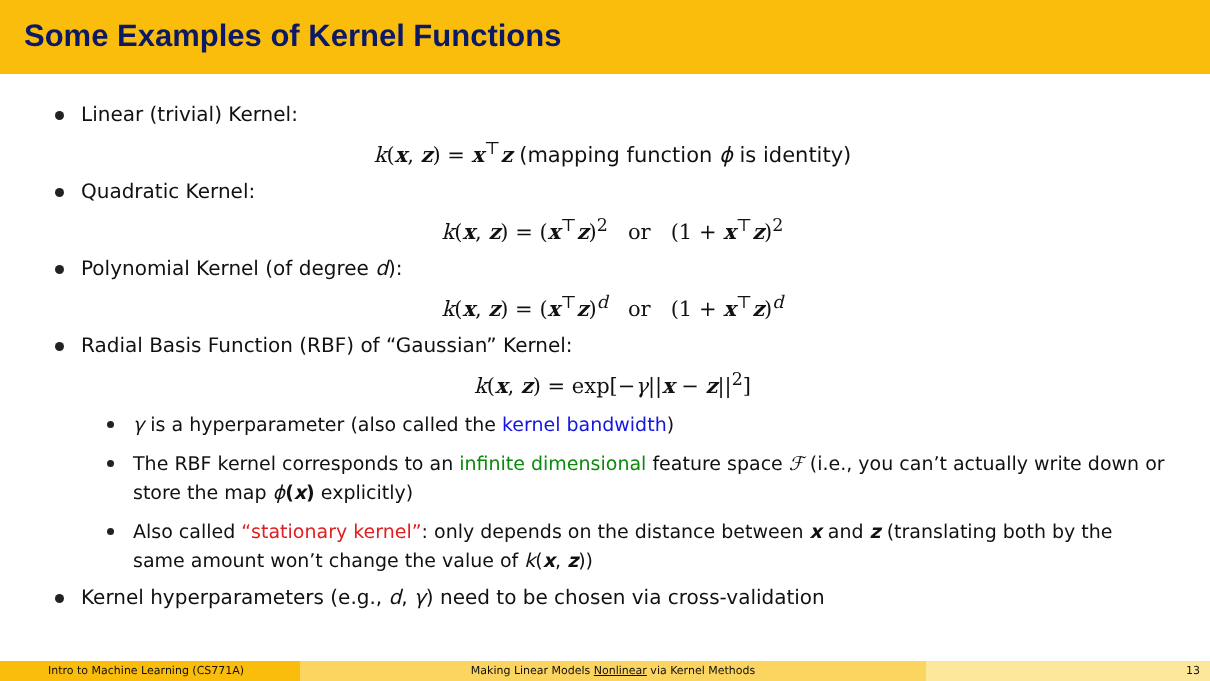Some Examples of Kernel Functions
Linear (trivial) Kernel:
k(x, z) = x<sup>⊤</sup>z (mapping function ϕ is identity)
Quadratic Kernel:
k(x, z) = (x<sup>⊤</sup>z)<sup>2</sup> or (1 + x<sup>⊤</sup>z)<sup>2</sup>
Polynomial Kernel (of degree d):
k(x, z) = (x<sup>⊤</sup>z)<sup>d</sup> or (1 + x<sup>⊤</sup>z)<sup>d</sup>
Radial Basis Function (RBF) of “Gaussian” Kernel:
k(x, z) = exp[−γ||x − z||<sup>2</sup>]
γ is a hyperparameter (also called the kernel bandwidth)
The RBF kernel corresponds to an infinite dimensional feature space ℱ (i.e., you can’t actually write down or store the map ϕ(x) explicitly)
Also called “stationary kernel”: only depends on the distance between x and z (translating both by the same amount won’t change the value of k(x, z))
Kernel hyperparameters (e.g., d, γ) need to be chosen via cross-validation
Intro to Machine Learning (CS771A) Making Linear Models Nonlinear via Kernel Methods 13